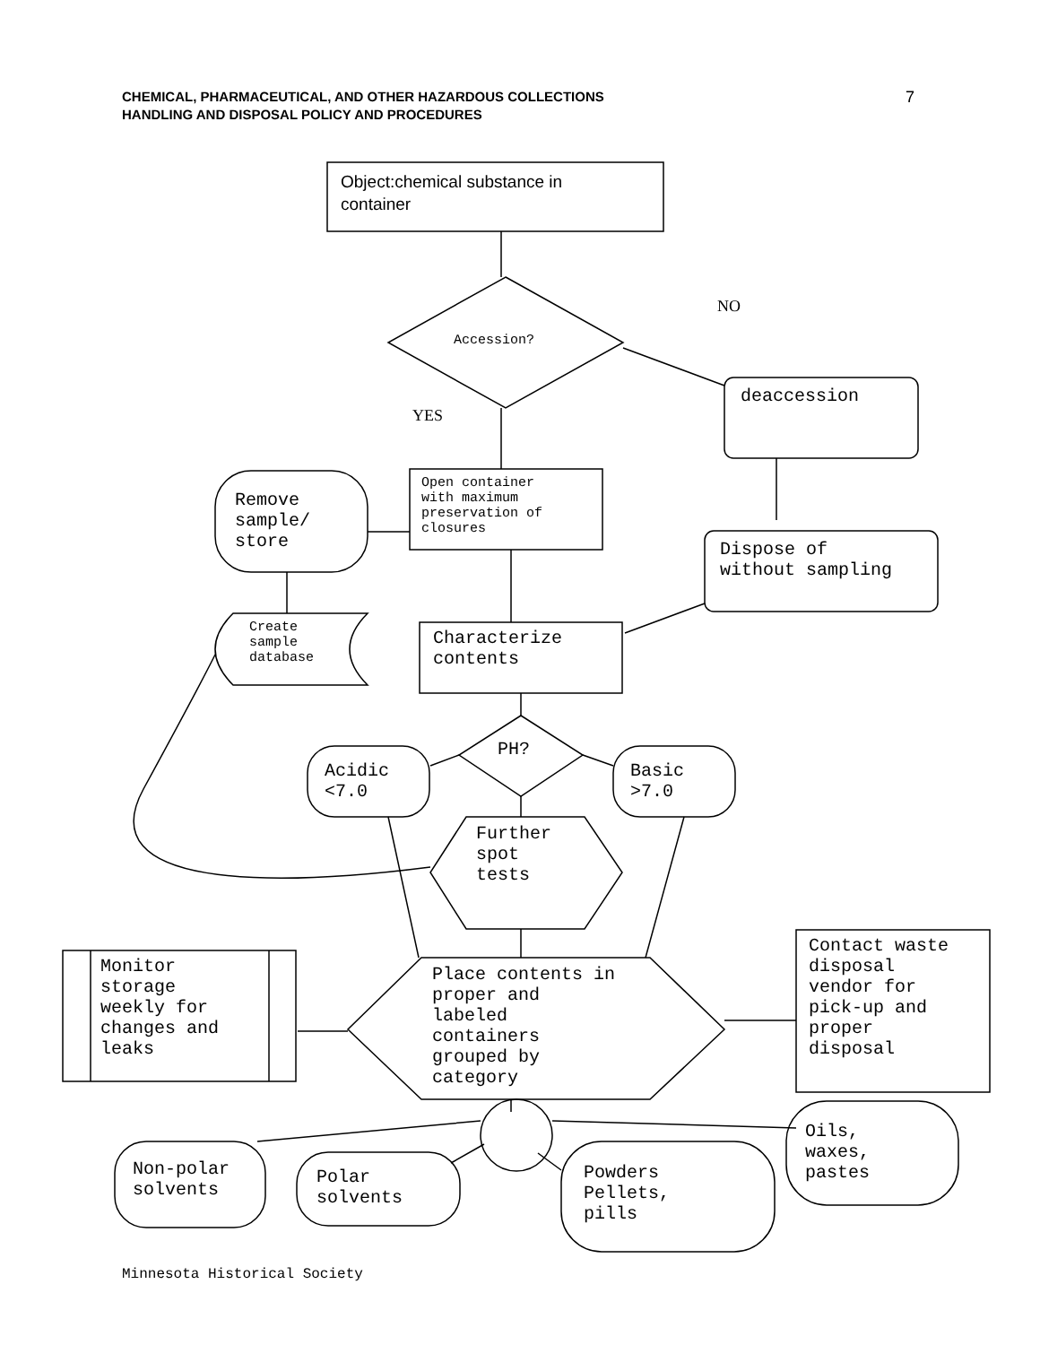CHEMICAL, PHARMACEUTICAL, AND OTHER HAZARDOUS COLLECTIONS
HANDLING AND DISPOSAL POLICY AND PROCEDURES
7
Object:chemical substance in
container
NO
Accession?
deaccession
YES
Open container
with maximum
preservation of
closures
Remove
sample/
store
Dispose of
without sampling
Create
sample
database
Characterize
contents
PH?
Acidic
<7.0
Basic
>7.0
Further
spot
tests
Monitor
storage
weekly for
changes and
leaks
Place contents in
proper and
labeled
containers
grouped by
category
Contact waste
disposal
vendor for
pick-up and
proper
disposal
Oils,
waxes,
pastes
Non-polar
solvents
Polar
solvents
Powders
Pellets,
pills
Minnesota Historical Society